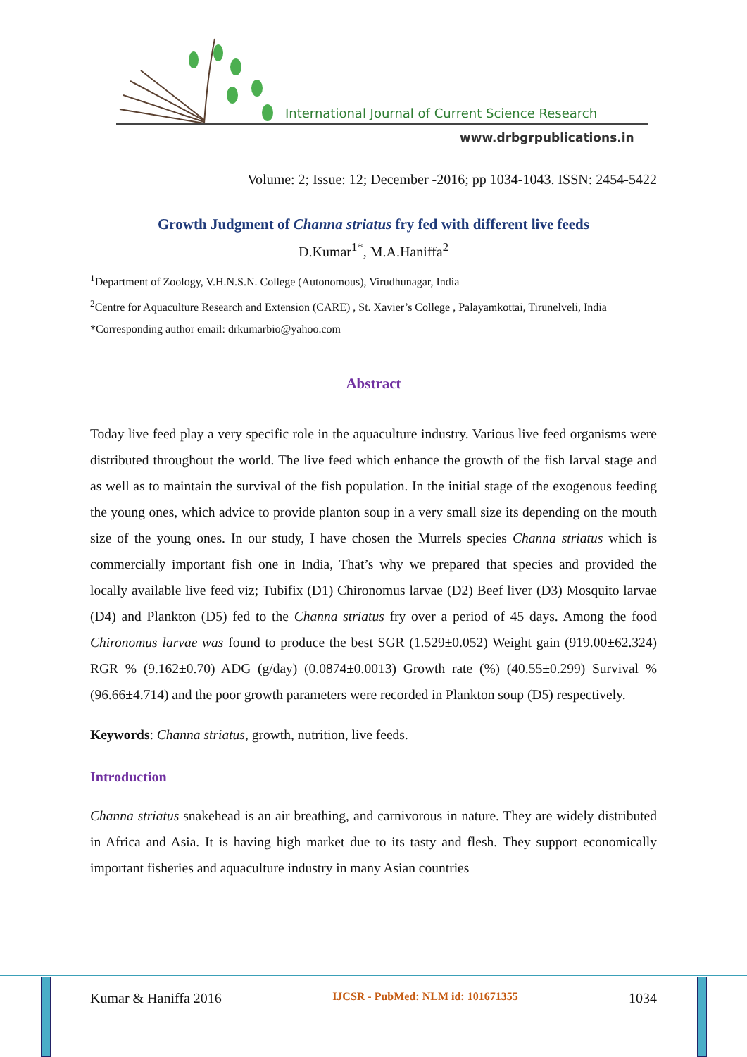International Journal of Current Science Research
www.drbgrpublications.in
Volume: 2; Issue: 12; December -2016; pp 1034-1043. ISSN: 2454-5422
Growth Judgment of Channa striatus fry fed with different live feeds
D.Kumar<sup>1*</sup>, M.A.Haniffa<sup>2</sup>
<sup>1</sup> Department of Zoology, V.H.N.S.N. College (Autonomous), Virudhunagar, India
<sup>2</sup> Centre for Aquaculture Research and Extension (CARE) , St. Xavier’s College , Palayamkottai, Tirunelveli, India
*Corresponding author email: drkumarbio@yahoo.com
Abstract
Today live feed play a very specific role in the aquaculture industry. Various live feed organisms were distributed throughout the world. The live feed which enhance the growth of the fish larval stage and as well as to maintain the survival of the fish population. In the initial stage of the exogenous feeding the young ones, which advice to provide planton soup in a very small size its depending on the mouth size of the young ones. In our study, I have chosen the Murrels species Channa striatus which is commercially important fish one in India, That’s why we prepared that species and provided the locally available live feed viz; Tubifix (D1) Chironomus larvae (D2) Beef liver (D3) Mosquito larvae (D4) and Plankton (D5) fed to the Channa striatus fry over a period of 45 days. Among the food Chironomus larvae was found to produce the best SGR (1.529±0.052) Weight gain (919.00±62.324) RGR % (9.162±0.70) ADG (g/day) (0.0874±0.0013) Growth rate (%) (40.55±0.299) Survival % (96.66±4.714) and the poor growth parameters were recorded in Plankton soup (D5) respectively.
Keywords: Channa striatus, growth, nutrition, live feeds.
Introduction
Channa striatus snakehead is an air breathing, and carnivorous in nature. They are widely distributed in Africa and Asia. It is having high market due to its tasty and flesh. They support economically important fisheries and aquaculture industry in many Asian countries
Kumar & Haniffa 2016 IJCSR - PubMed: NLM id: 101671355 1034